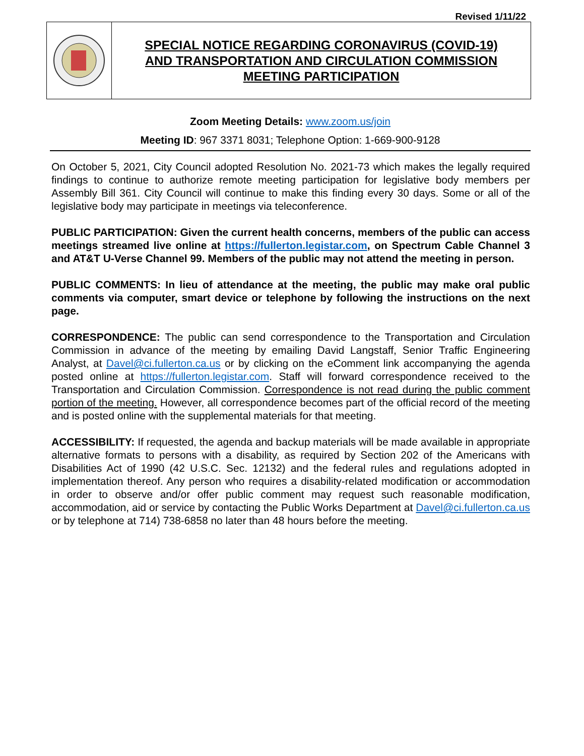Revised 1/11/22
SPECIAL NOTICE REGARDING CORONAVIRUS (COVID-19)
AND TRANSPORTATION AND CIRCULATION COMMISSION
MEETING PARTICIPATION
Zoom Meeting Details: www.zoom.us/join
Meeting ID: 967 3371 8031; Telephone Option: 1-669-900-9128
On October 5, 2021, City Council adopted Resolution No. 2021-73 which makes the legally required findings to continue to authorize remote meeting participation for legislative body members per Assembly Bill 361. City Council will continue to make this finding every 30 days. Some or all of the legislative body may participate in meetings via teleconference.
PUBLIC PARTICIPATION: Given the current health concerns, members of the public can access meetings streamed live online at https://fullerton.legistar.com, on Spectrum Cable Channel 3 and AT&T U-Verse Channel 99. Members of the public may not attend the meeting in person.
PUBLIC COMMENTS: In lieu of attendance at the meeting, the public may make oral public comments via computer, smart device or telephone by following the instructions on the next page.
CORRESPONDENCE: The public can send correspondence to the Transportation and Circulation Commission in advance of the meeting by emailing David Langstaff, Senior Traffic Engineering Analyst, at Davel@ci.fullerton.ca.us or by clicking on the eComment link accompanying the agenda posted online at https://fullerton.legistar.com. Staff will forward correspondence received to the Transportation and Circulation Commission. Correspondence is not read during the public comment portion of the meeting. However, all correspondence becomes part of the official record of the meeting and is posted online with the supplemental materials for that meeting.
ACCESSIBILITY: If requested, the agenda and backup materials will be made available in appropriate alternative formats to persons with a disability, as required by Section 202 of the Americans with Disabilities Act of 1990 (42 U.S.C. Sec. 12132) and the federal rules and regulations adopted in implementation thereof. Any person who requires a disability-related modification or accommodation in order to observe and/or offer public comment may request such reasonable modification, accommodation, aid or service by contacting the Public Works Department at Davel@ci.fullerton.ca.us or by telephone at 714) 738-6858 no later than 48 hours before the meeting.